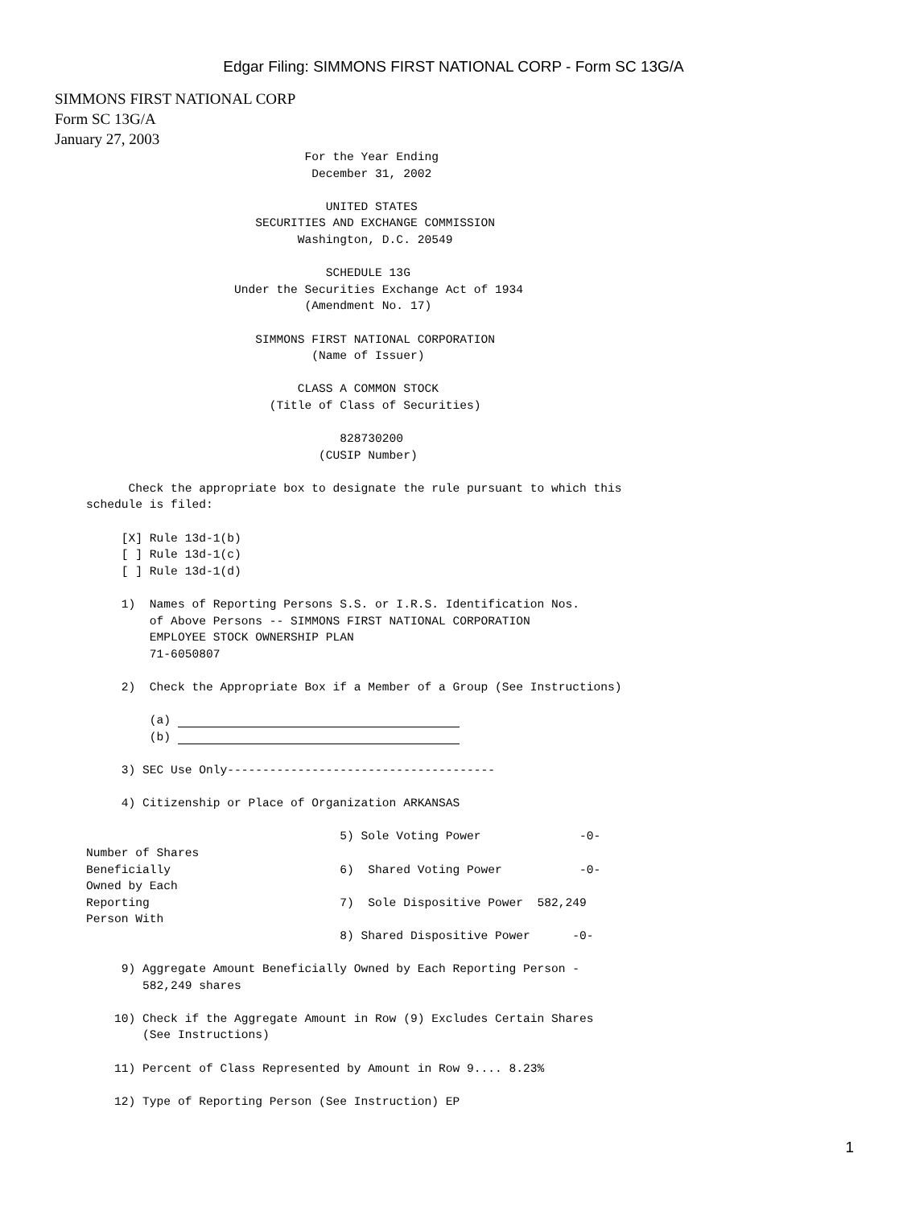Edgar Filing: SIMMONS FIRST NATIONAL CORP - Form SC 13G/A
SIMMONS FIRST NATIONAL CORP
Form SC 13G/A
January 27, 2003
                                   For the Year Ending
                                    December 31, 2002

                                      UNITED STATES
                            SECURITIES AND EXCHANGE COMMISSION
                                  Washington, D.C. 20549

                                      SCHEDULE 13G
                         Under the Securities Exchange Act of 1934
                                   (Amendment No. 17)

                            SIMMONS FIRST NATIONAL CORPORATION
                                    (Name of Issuer)

                                  CLASS A COMMON STOCK
                              (Title of Class of Securities)

                                        828730200
                                     (CUSIP Number)

          Check the appropriate box to designate the rule pursuant to which this
    schedule is filed:

         [X] Rule 13d-1(b)
         [ ] Rule 13d-1(c)
         [ ] Rule 13d-1(d)

         1)  Names of Reporting Persons S.S. or I.R.S. Identification Nos.
             of Above Persons -- SIMMONS FIRST NATIONAL CORPORATION
             EMPLOYEE STOCK OWNERSHIP PLAN
             71-6050807

         2)  Check the Appropriate Box if a Member of a Group (See Instructions)

             (a)                                         
             (b)                                         

         3) SEC Use Only--------------------------------------

         4) Citizenship or Place of Organization ARKANSAS

                                        5) Sole Voting Power              -0-
    Number of Shares
    Beneficially                        6)  Shared Voting Power           -0-
    Owned by Each
    Reporting                           7)  Sole Dispositive Power  582,249
    Person With
                                        8) Shared Dispositive Power      -0-

         9) Aggregate Amount Beneficially Owned by Each Reporting Person -
            582,249 shares

        10) Check if the Aggregate Amount in Row (9) Excludes Certain Shares
            (See Instructions)

        11) Percent of Class Represented by Amount in Row 9.... 8.23%

        12) Type of Reporting Person (See Instruction) EP
1